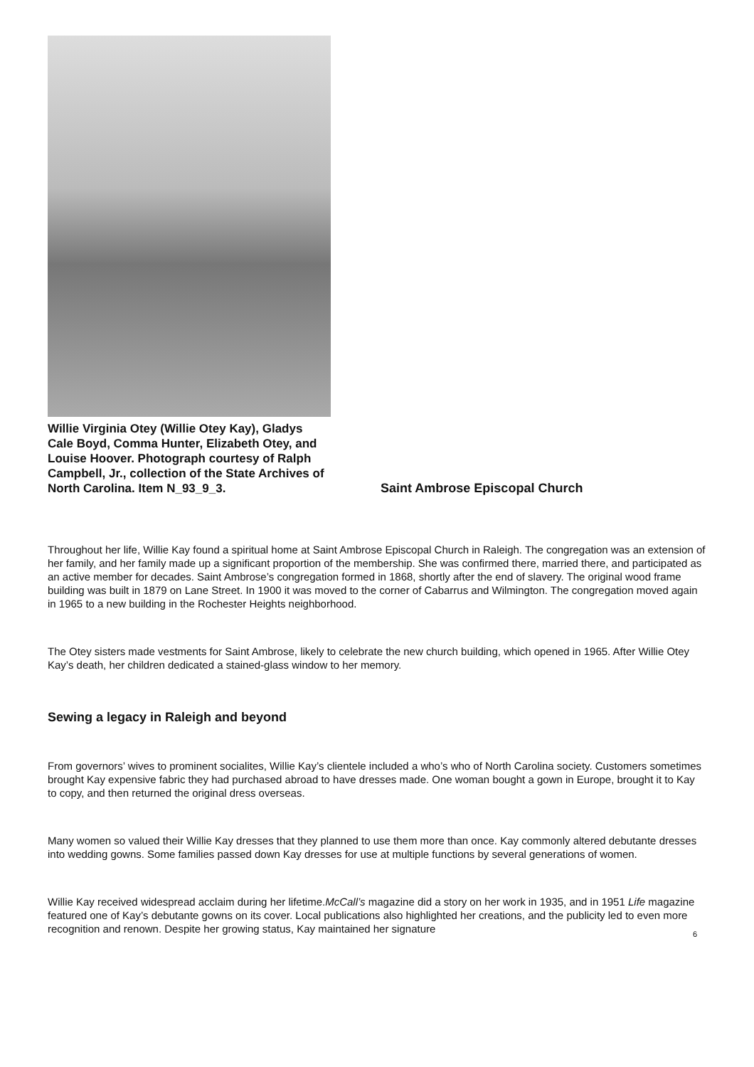Willie Virginia Otey (Willie Otey Kay), Gladys Cale Boyd, Comma Hunter, Elizabeth Otey, and Louise Hoover. Photograph courtesy of Ralph Campbell, Jr., collection of the State Archives of North Carolina. Item N_93_9_3.
Saint Ambrose Episcopal Church
Throughout her life, Willie Kay found a spiritual home at Saint Ambrose Episcopal Church in Raleigh. The congregation was an extension of her family, and her family made up a significant proportion of the membership. She was confirmed there, married there, and participated as an active member for decades. Saint Ambrose’s congregation formed in 1868, shortly after the end of slavery. The original wood frame building was built in 1879 on Lane Street. In 1900 it was moved to the corner of Cabarrus and Wilmington. The congregation moved again in 1965 to a new building in the Rochester Heights neighborhood.
The Otey sisters made vestments for Saint Ambrose, likely to celebrate the new church building, which opened in 1965. After Willie Otey Kay’s death, her children dedicated a stained-glass window to her memory.
Sewing a legacy in Raleigh and beyond
From governors’ wives to prominent socialites, Willie Kay’s clientele included a who’s who of North Carolina society. Customers sometimes brought Kay expensive fabric they had purchased abroad to have dresses made. One woman bought a gown in Europe, brought it to Kay to copy, and then returned the original dress overseas.
Many women so valued their Willie Kay dresses that they planned to use them more than once. Kay commonly altered debutante dresses into wedding gowns. Some families passed down Kay dresses for use at multiple functions by several generations of women.
Willie Kay received widespread acclaim during her lifetime.McCall’s magazine did a story on her work in 1935, and in 1951 Life magazine featured one of Kay’s debutante gowns on its cover. Local publications also highlighted her creations, and the publicity led to even more recognition and renown. Despite her growing status, Kay maintained her signature
6